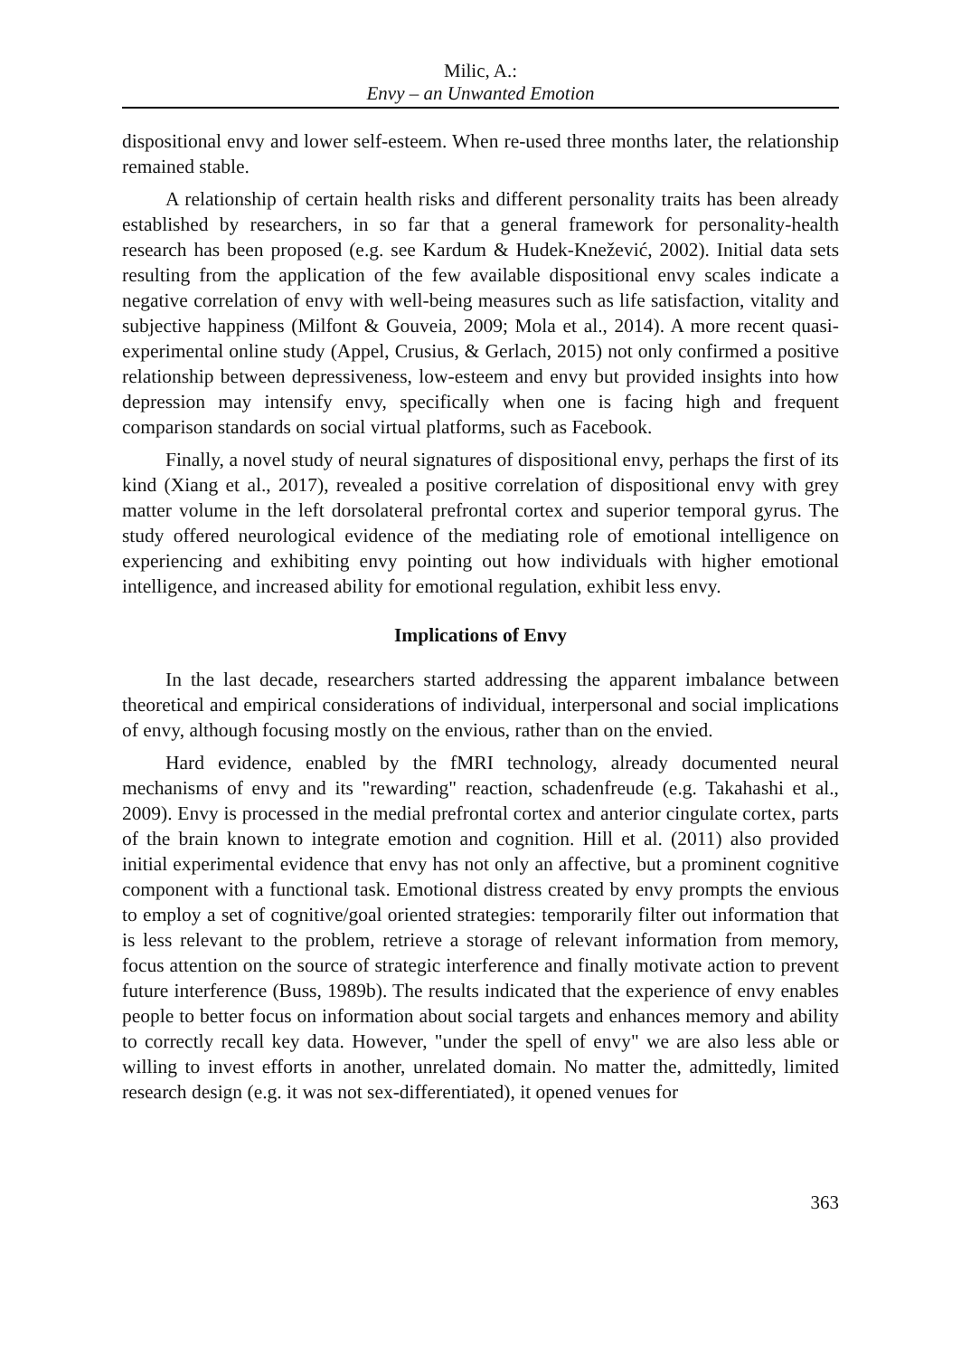Milic, A.:
Envy – an Unwanted Emotion
dispositional envy and lower self-esteem. When re-used three months later, the relationship remained stable.
A relationship of certain health risks and different personality traits has been already established by researchers, in so far that a general framework for personality-health research has been proposed (e.g. see Kardum & Hudek-Knežević, 2002). Initial data sets resulting from the application of the few available dispositional envy scales indicate a negative correlation of envy with well-being measures such as life satisfaction, vitality and subjective happiness (Milfont & Gouveia, 2009; Mola et al., 2014). A more recent quasi-experimental online study (Appel, Crusius, & Gerlach, 2015) not only confirmed a positive relationship between depressiveness, low-esteem and envy but provided insights into how depression may intensify envy, specifically when one is facing high and frequent comparison standards on social virtual platforms, such as Facebook.
Finally, a novel study of neural signatures of dispositional envy, perhaps the first of its kind (Xiang et al., 2017), revealed a positive correlation of dispositional envy with grey matter volume in the left dorsolateral prefrontal cortex and superior temporal gyrus. The study offered neurological evidence of the mediating role of emotional intelligence on experiencing and exhibiting envy pointing out how individuals with higher emotional intelligence, and increased ability for emotional regulation, exhibit less envy.
Implications of Envy
In the last decade, researchers started addressing the apparent imbalance between theoretical and empirical considerations of individual, interpersonal and social implications of envy, although focusing mostly on the envious, rather than on the envied.
Hard evidence, enabled by the fMRI technology, already documented neural mechanisms of envy and its "rewarding" reaction, schadenfreude (e.g. Takahashi et al., 2009). Envy is processed in the medial prefrontal cortex and anterior cingulate cortex, parts of the brain known to integrate emotion and cognition. Hill et al. (2011) also provided initial experimental evidence that envy has not only an affective, but a prominent cognitive component with a functional task. Emotional distress created by envy prompts the envious to employ a set of cognitive/goal oriented strategies: temporarily filter out information that is less relevant to the problem, retrieve a storage of relevant information from memory, focus attention on the source of strategic interference and finally motivate action to prevent future interference (Buss, 1989b). The results indicated that the experience of envy enables people to better focus on information about social targets and enhances memory and ability to correctly recall key data. However, "under the spell of envy" we are also less able or willing to invest efforts in another, unrelated domain. No matter the, admittedly, limited research design (e.g. it was not sex-differentiated), it opened venues for
363